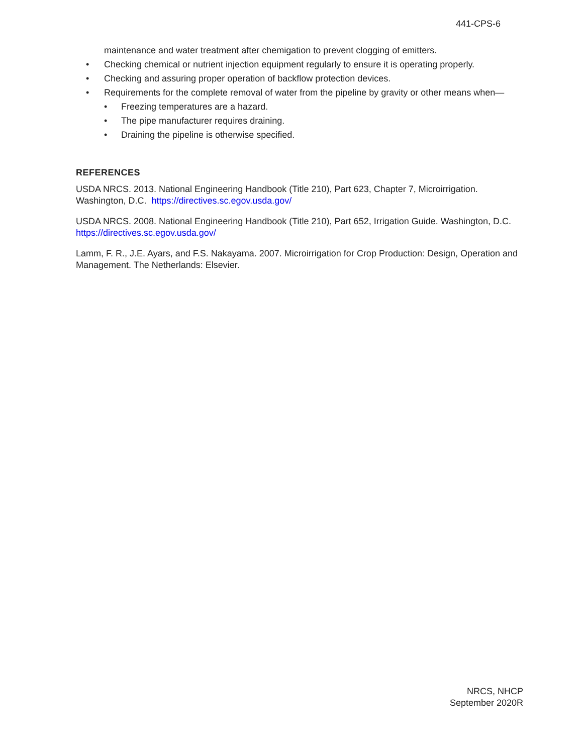441-CPS-6
maintenance and water treatment after chemigation to prevent clogging of emitters.
• Checking chemical or nutrient injection equipment regularly to ensure it is operating properly.
• Checking and assuring proper operation of backflow protection devices.
• Requirements for the complete removal of water from the pipeline by gravity or other means when—
• Freezing temperatures are a hazard.
• The pipe manufacturer requires draining.
• Draining the pipeline is otherwise specified.
REFERENCES
USDA NRCS. 2013. National Engineering Handbook (Title 210), Part 623, Chapter 7, Microirrigation. Washington, D.C. https://directives.sc.egov.usda.gov/
USDA NRCS. 2008. National Engineering Handbook (Title 210), Part 652, Irrigation Guide. Washington, D.C. https://directives.sc.egov.usda.gov/
Lamm, F. R., J.E. Ayars, and F.S. Nakayama. 2007. Microirrigation for Crop Production: Design, Operation and Management. The Netherlands: Elsevier.
NRCS, NHCP
September 2020R